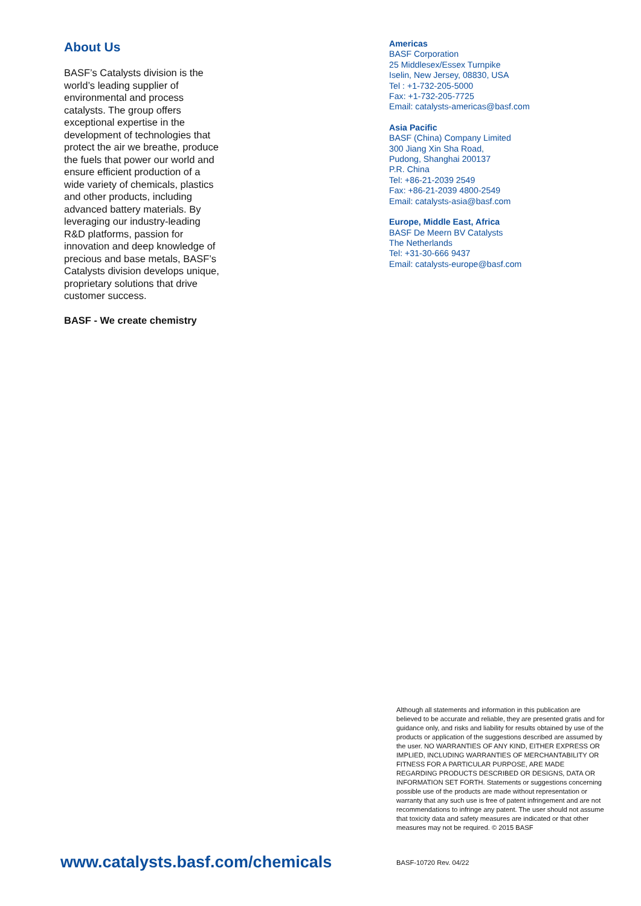About Us
BASF’s Catalysts division is the world’s leading supplier of environmental and process catalysts. The group offers exceptional expertise in the development of technologies that protect the air we breathe, produce the fuels that power our world and ensure efficient production of a wide variety of chemicals, plastics and other products, including advanced battery materials. By leveraging our industry-leading R&D platforms, passion for innovation and deep knowledge of precious and base metals, BASF’s Catalysts division develops unique, proprietary solutions that drive customer success.
BASF - We create chemistry
Americas
BASF Corporation
25 Middlesex/Essex Turnpike
Iselin, New Jersey, 08830, USA
Tel : +1-732-205-5000
Fax: +1-732-205-7725
Email: catalysts-americas@basf.com
Asia Pacific
BASF (China) Company Limited
300 Jiang Xin Sha Road,
Pudong, Shanghai 200137
P.R. China
Tel: +86-21-2039 2549
Fax: +86-21-2039 4800-2549
Email: catalysts-asia@basf.com
Europe, Middle East, Africa
BASF De Meern BV Catalysts
The Netherlands
Tel: +31-30-666 9437
Email: catalysts-europe@basf.com
Although all statements and information in this publication are believed to be accurate and reliable, they are presented gratis and for guidance only, and risks and liability for results obtained by use of the products or application of the suggestions described are assumed by the user. NO WARRANTIES OF ANY KIND, EITHER EXPRESS OR IMPLIED, INCLUDING WARRANTIES OF MERCHANTABILITY OR FITNESS FOR A PARTICULAR PURPOSE, ARE MADE REGARDING PRODUCTS DESCRIBED OR DESIGNS, DATA OR INFORMATION SET FORTH. Statements or suggestions concerning possible use of the products are made without representation or warranty that any such use is free of patent infringement and are not recommendations to infringe any patent. The user should not assume that toxicity data and safety measures are indicated or that other measures may not be required. © 2015 BASF
www.catalysts.basf.com/chemicals
BASF-10720 Rev. 04/22